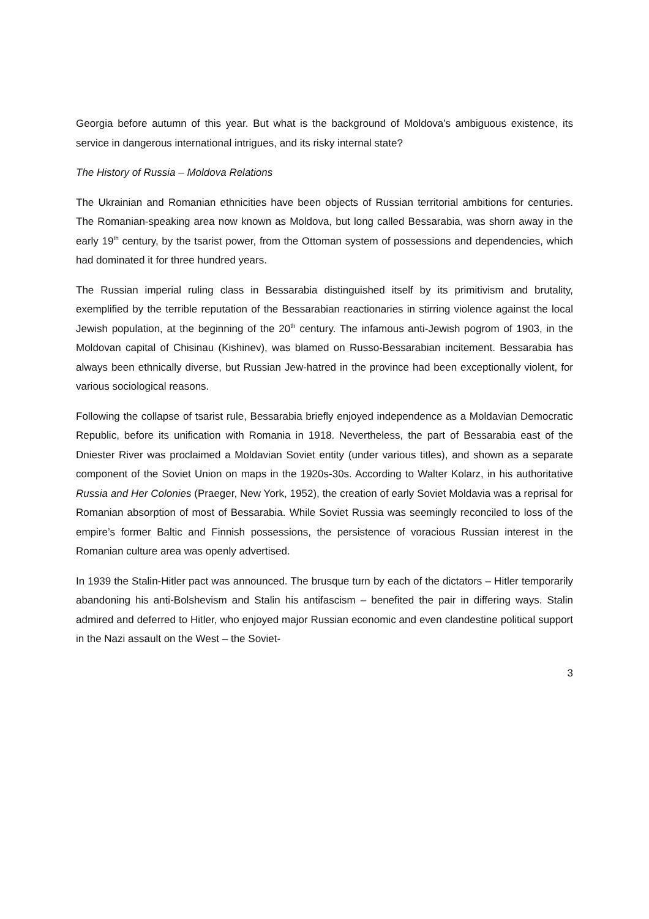Georgia before autumn of this year. But what is the background of Moldova’s ambiguous existence, its service in dangerous international intrigues, and its risky internal state?
The History of Russia – Moldova Relations
The Ukrainian and Romanian ethnicities have been objects of Russian territorial ambitions for centuries. The Romanian-speaking area now known as Moldova, but long called Bessarabia, was shorn away in the early 19<sup>th</sup> century, by the tsarist power, from the Ottoman system of possessions and dependencies, which had dominated it for three hundred years.
The Russian imperial ruling class in Bessarabia distinguished itself by its primitivism and brutality, exemplified by the terrible reputation of the Bessarabian reactionaries in stirring violence against the local Jewish population, at the beginning of the 20<sup>th</sup> century. The infamous anti-Jewish pogrom of 1903, in the Moldovan capital of Chisinau (Kishinev), was blamed on Russo-Bessarabian incitement. Bessarabia has always been ethnically diverse, but Russian Jew-hatred in the province had been exceptionally violent, for various sociological reasons.
Following the collapse of tsarist rule, Bessarabia briefly enjoyed independence as a Moldavian Democratic Republic, before its unification with Romania in 1918. Nevertheless, the part of Bessarabia east of the Dniester River was proclaimed a Moldavian Soviet entity (under various titles), and shown as a separate component of the Soviet Union on maps in the 1920s-30s. According to Walter Kolarz, in his authoritative Russia and Her Colonies (Praeger, New York, 1952), the creation of early Soviet Moldavia was a reprisal for Romanian absorption of most of Bessarabia. While Soviet Russia was seemingly reconciled to loss of the empire’s former Baltic and Finnish possessions, the persistence of voracious Russian interest in the Romanian culture area was openly advertised.
In 1939 the Stalin-Hitler pact was announced. The brusque turn by each of the dictators – Hitler temporarily abandoning his anti-Bolshevism and Stalin his antifascism – benefited the pair in differing ways. Stalin admired and deferred to Hitler, who enjoyed major Russian economic and even clandestine political support in the Nazi assault on the West – the Soviet-
3